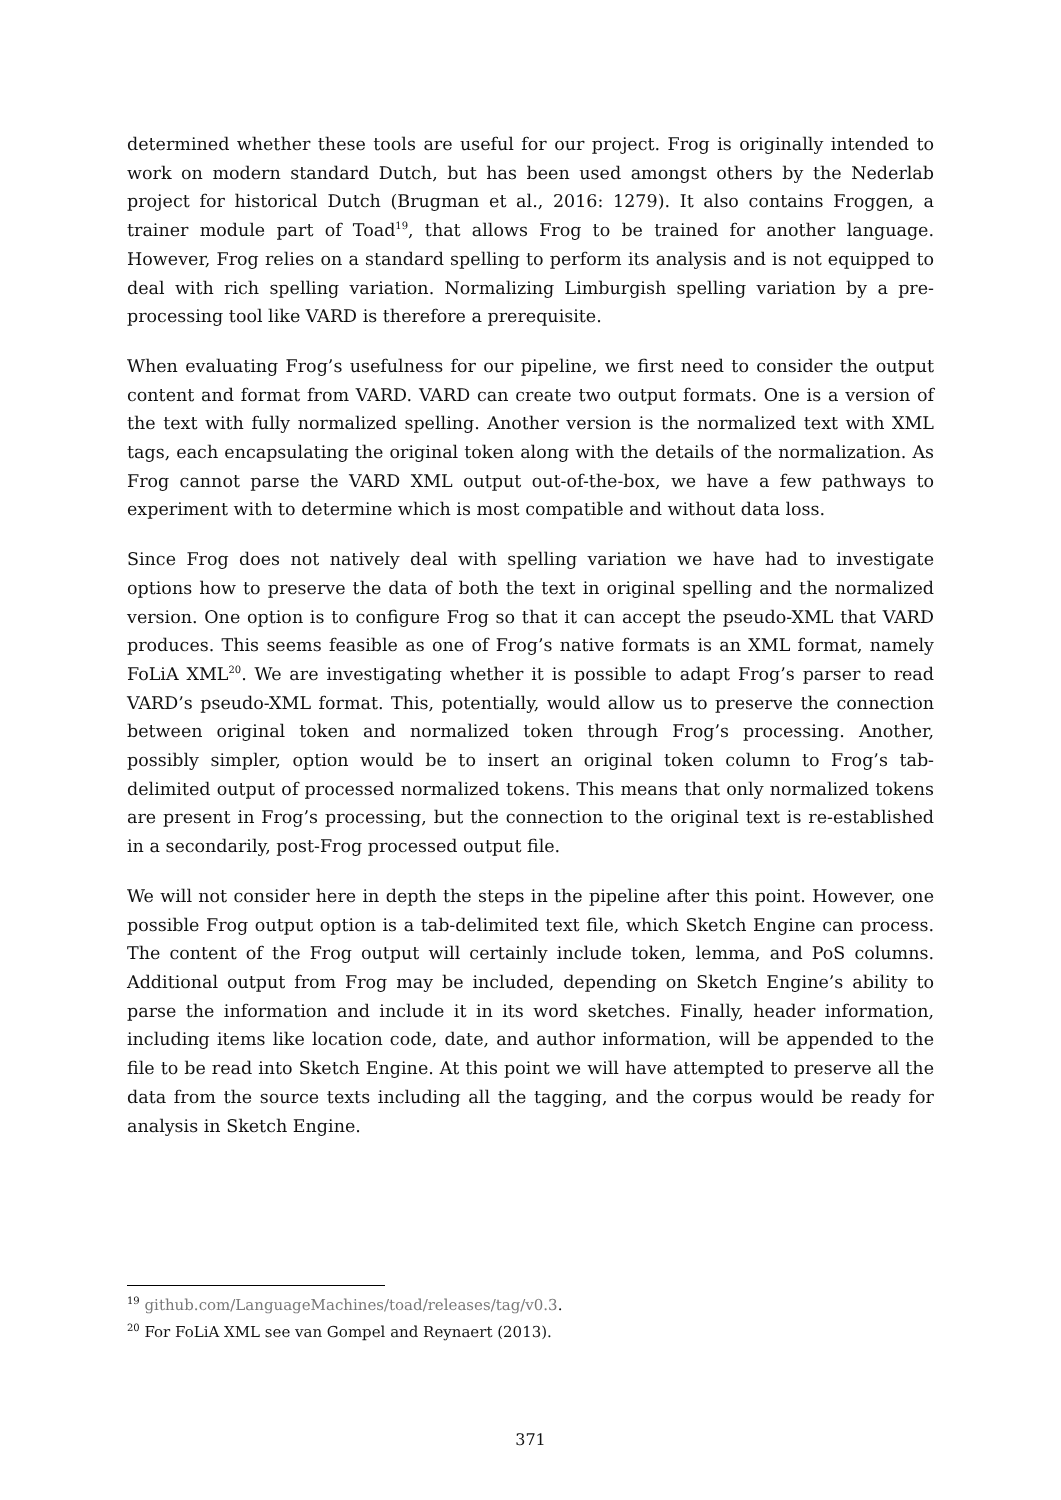determined whether these tools are useful for our project. Frog is originally intended to work on modern standard Dutch, but has been used amongst others by the Nederlab project for historical Dutch (Brugman et al., 2016: 1279). It also contains Froggen, a trainer module part of Toad<sup>19</sup>, that allows Frog to be trained for another language. However, Frog relies on a standard spelling to perform its analysis and is not equipped to deal with rich spelling variation. Normalizing Limburgish spelling variation by a pre-processing tool like VARD is therefore a prerequisite.
When evaluating Frog’s usefulness for our pipeline, we first need to consider the output content and format from VARD. VARD can create two output formats. One is a version of the text with fully normalized spelling. Another version is the normalized text with XML tags, each encapsulating the original token along with the details of the normalization. As Frog cannot parse the VARD XML output out-of-the-box, we have a few pathways to experiment with to determine which is most compatible and without data loss.
Since Frog does not natively deal with spelling variation we have had to investigate options how to preserve the data of both the text in original spelling and the normalized version. One option is to configure Frog so that it can accept the pseudo-XML that VARD produces. This seems feasible as one of Frog’s native formats is an XML format, namely FoLiA XML<sup>20</sup>. We are investigating whether it is possible to adapt Frog’s parser to read VARD’s pseudo-XML format. This, potentially, would allow us to preserve the connection between original token and normalized token through Frog’s processing. Another, possibly simpler, option would be to insert an original token column to Frog’s tab-delimited output of processed normalized tokens. This means that only normalized tokens are present in Frog’s processing, but the connection to the original text is re-established in a secondarily, post-Frog processed output file.
We will not consider here in depth the steps in the pipeline after this point. However, one possible Frog output option is a tab-delimited text file, which Sketch Engine can process. The content of the Frog output will certainly include token, lemma, and PoS columns. Additional output from Frog may be included, depending on Sketch Engine’s ability to parse the information and include it in its word sketches. Finally, header information, including items like location code, date, and author information, will be appended to the file to be read into Sketch Engine. At this point we will have attempted to preserve all the data from the source texts including all the tagging, and the corpus would be ready for analysis in Sketch Engine.
<sup>19</sup> github.com/LanguageMachines/toad/releases/tag/v0.3.
<sup>20</sup> For FoLiA XML see van Gompel and Reynaert (2013).
371